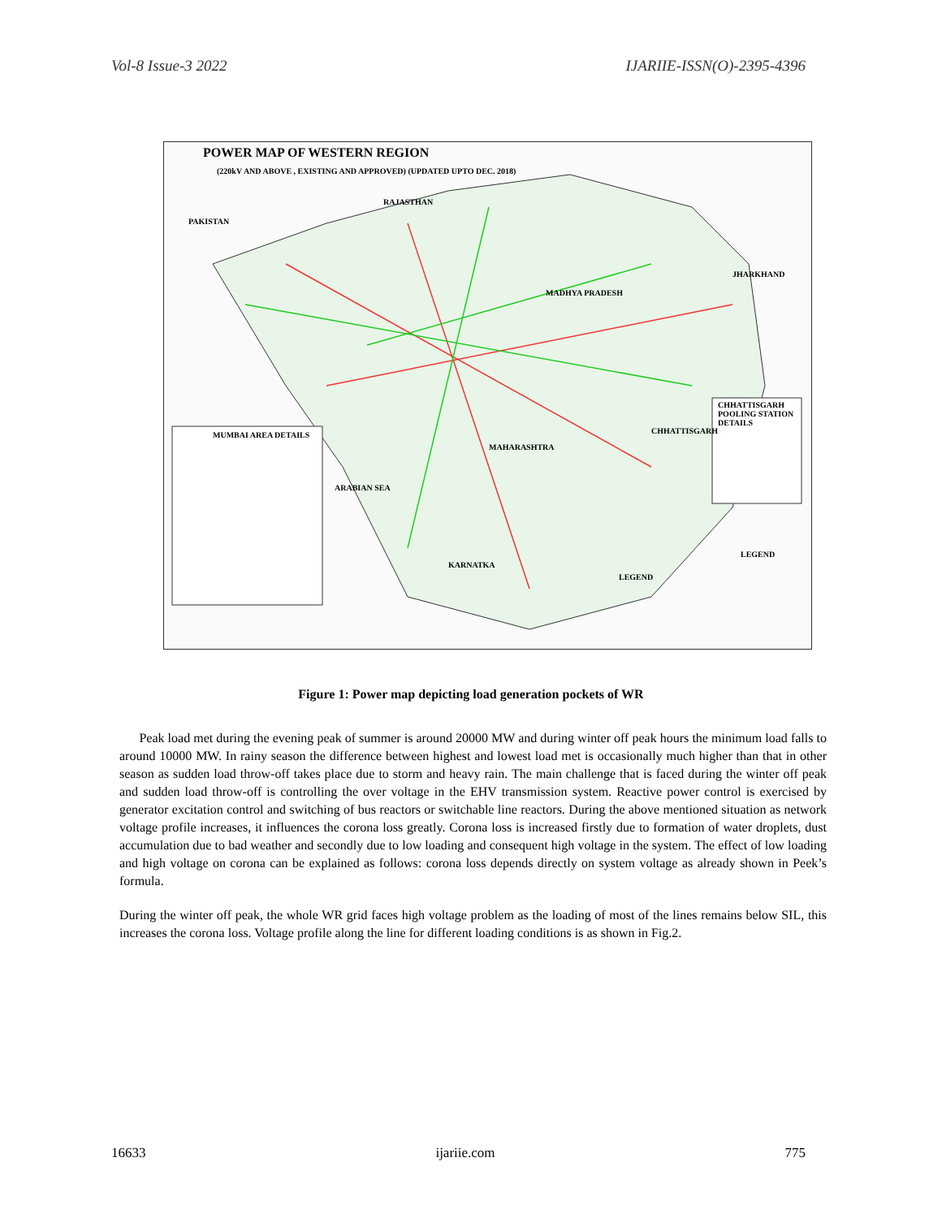Vol-8 Issue-3 2022 IJARIIE-ISSN(O)-2395-4396
POWER MAP OF WESTERN REGION
(220kV AND ABOVE , EXISTING AND APPROVED) (UPDATED UPTO DEC. 2018)
RAJASTHAN
PAKISTAN
JHARKHAND
MADHYA PRADESH
MAHARASHTRA
CHHATTISGARH
MUMBAI AREA DETAILS
CHHATTISGARH POOLING STATION DETAILS
KARNATKA
ARABIAN SEA
LEGEND
LEGEND
Figure 1: Power map depicting load generation pockets of WR
Peak load met during the evening peak of summer is around 20000 MW and during winter off peak hours the minimum load falls to around 10000 MW. In rainy season the difference between highest and lowest load met is occasionally much higher than that in other season as sudden load throw-off takes place due to storm and heavy rain. The main challenge that is faced during the winter off peak and sudden load throw-off is controlling the over voltage in the EHV transmission system. Reactive power control is exercised by generator excitation control and switching of bus reactors or switchable line reactors. During the above mentioned situation as network voltage profile increases, it influences the corona loss greatly. Corona loss is increased firstly due to formation of water droplets, dust accumulation due to bad weather and secondly due to low loading and consequent high voltage in the system. The effect of low loading and high voltage on corona can be explained as follows: corona loss depends directly on system voltage as already shown in Peek’s formula.
During the winter off peak, the whole WR grid faces high voltage problem as the loading of most of the lines remains below SIL, this increases the corona loss. Voltage profile along the line for different loading conditions is as shown in Fig.2.
16633 ijariie.com 775